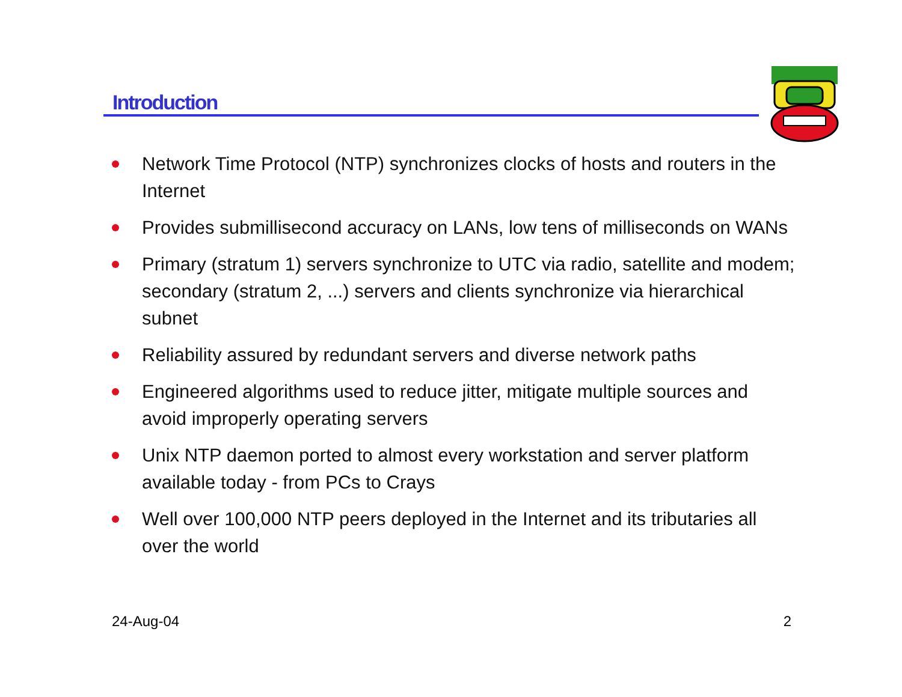Introduction
Network Time Protocol (NTP) synchronizes clocks of hosts and routers in the Internet
Provides submillisecond accuracy on LANs, low tens of milliseconds on WANs
Primary (stratum 1) servers synchronize to UTC via radio, satellite and modem; secondary (stratum 2, ...) servers and clients synchronize via hierarchical subnet
Reliability assured by redundant servers and diverse network paths
Engineered algorithms used to reduce jitter, mitigate multiple sources and avoid improperly operating servers
Unix NTP daemon ported to almost every workstation and server platform available today - from PCs to Crays
Well over 100,000 NTP peers deployed in the Internet and its tributaries all over the world
24-Aug-04 2